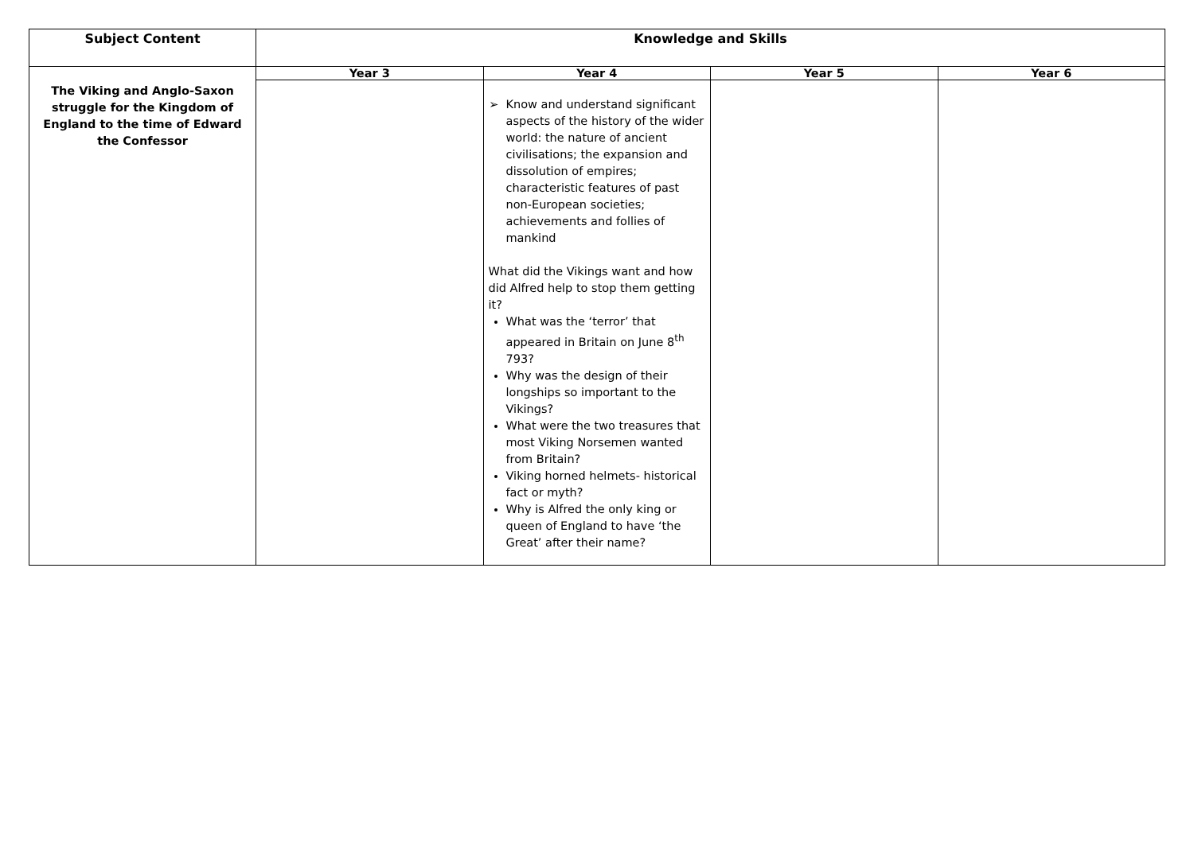| Subject Content | Knowledge and Skills | | | |
| --- | --- | --- | --- | --- |
| The Viking and Anglo-Saxon struggle for the Kingdom of England to the time of Edward the Confessor | Year 3 | Year 4 | Year 5 | Year 6 |
| | | Know and understand significant aspects of the history of the wider world: the nature of ancient civilisations; the expansion and dissolution of empires; characteristic features of past non-European societies; achievements and follies of mankind What did the Vikings want and how did Alfred help to stop them getting it? What was the ‘terror’ that appeared in Britain on June 8<sup>th</sup> 793? Why was the design of their longships so important to the Vikings? What were the two treasures that most Viking Norsemen wanted from Britain? Viking horned helmets- historical fact or myth? Why is Alfred the only king or queen of England to have ‘the Great’ after their name? | | |